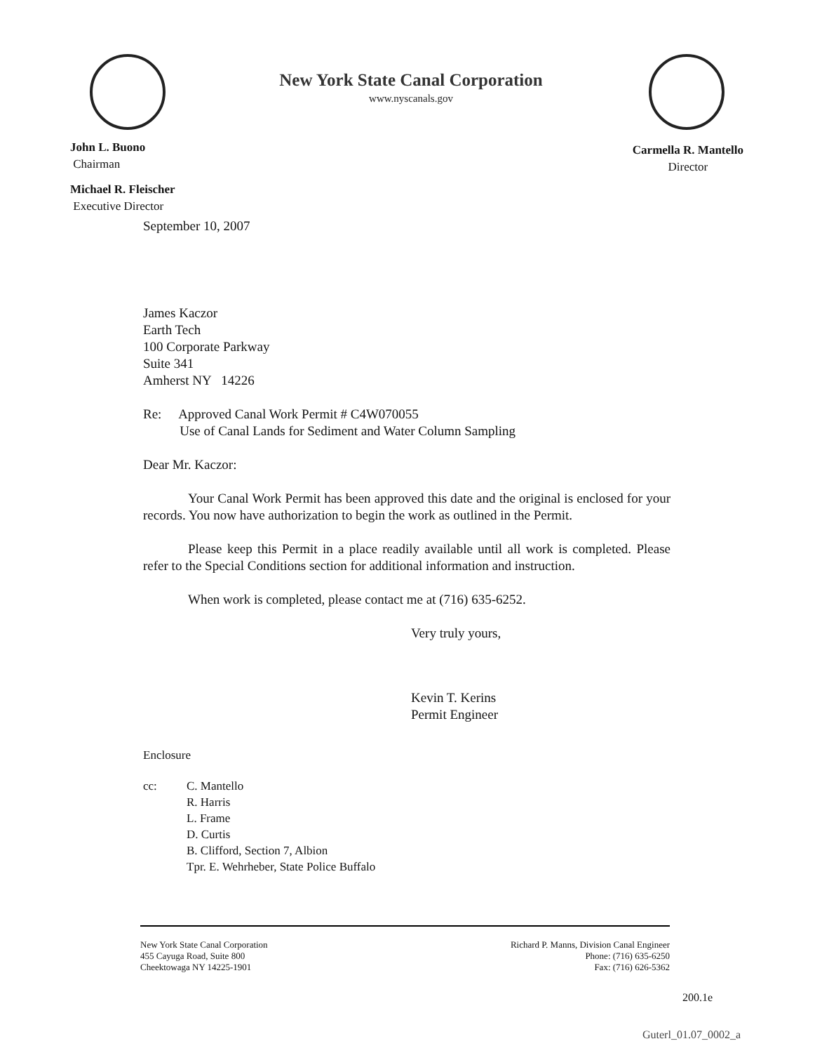New York State Canal Corporation
www.nyscanals.gov
John L. Buono
Chairman
Michael R. Fleischer
Executive Director
Carmella R. Mantello
Director
September 10, 2007
James Kaczor
Earth Tech
100 Corporate Parkway
Suite 341
Amherst NY 14226
Re: Approved Canal Work Permit # C4W070055
Use of Canal Lands for Sediment and Water Column Sampling
Dear Mr. Kaczor:
Your Canal Work Permit has been approved this date and the original is enclosed for your records. You now have authorization to begin the work as outlined in the Permit.
Please keep this Permit in a place readily available until all work is completed. Please refer to the Special Conditions section for additional information and instruction.
When work is completed, please contact me at (716) 635-6252.
Very truly yours,
Kevin T. Kerins
Permit Engineer
Enclosure
cc: C. Mantello
R. Harris
L. Frame
D. Curtis
B. Clifford, Section 7, Albion
Tpr. E. Wehrheber, State Police Buffalo
New York State Canal Corporation
455 Cayuga Road, Suite 800
Cheektowaga NY 14225-1901
Richard P. Manns, Division Canal Engineer
Phone: (716) 635-6250
Fax: (716) 626-5362
200.1e
Guterl_01.07_0002_a